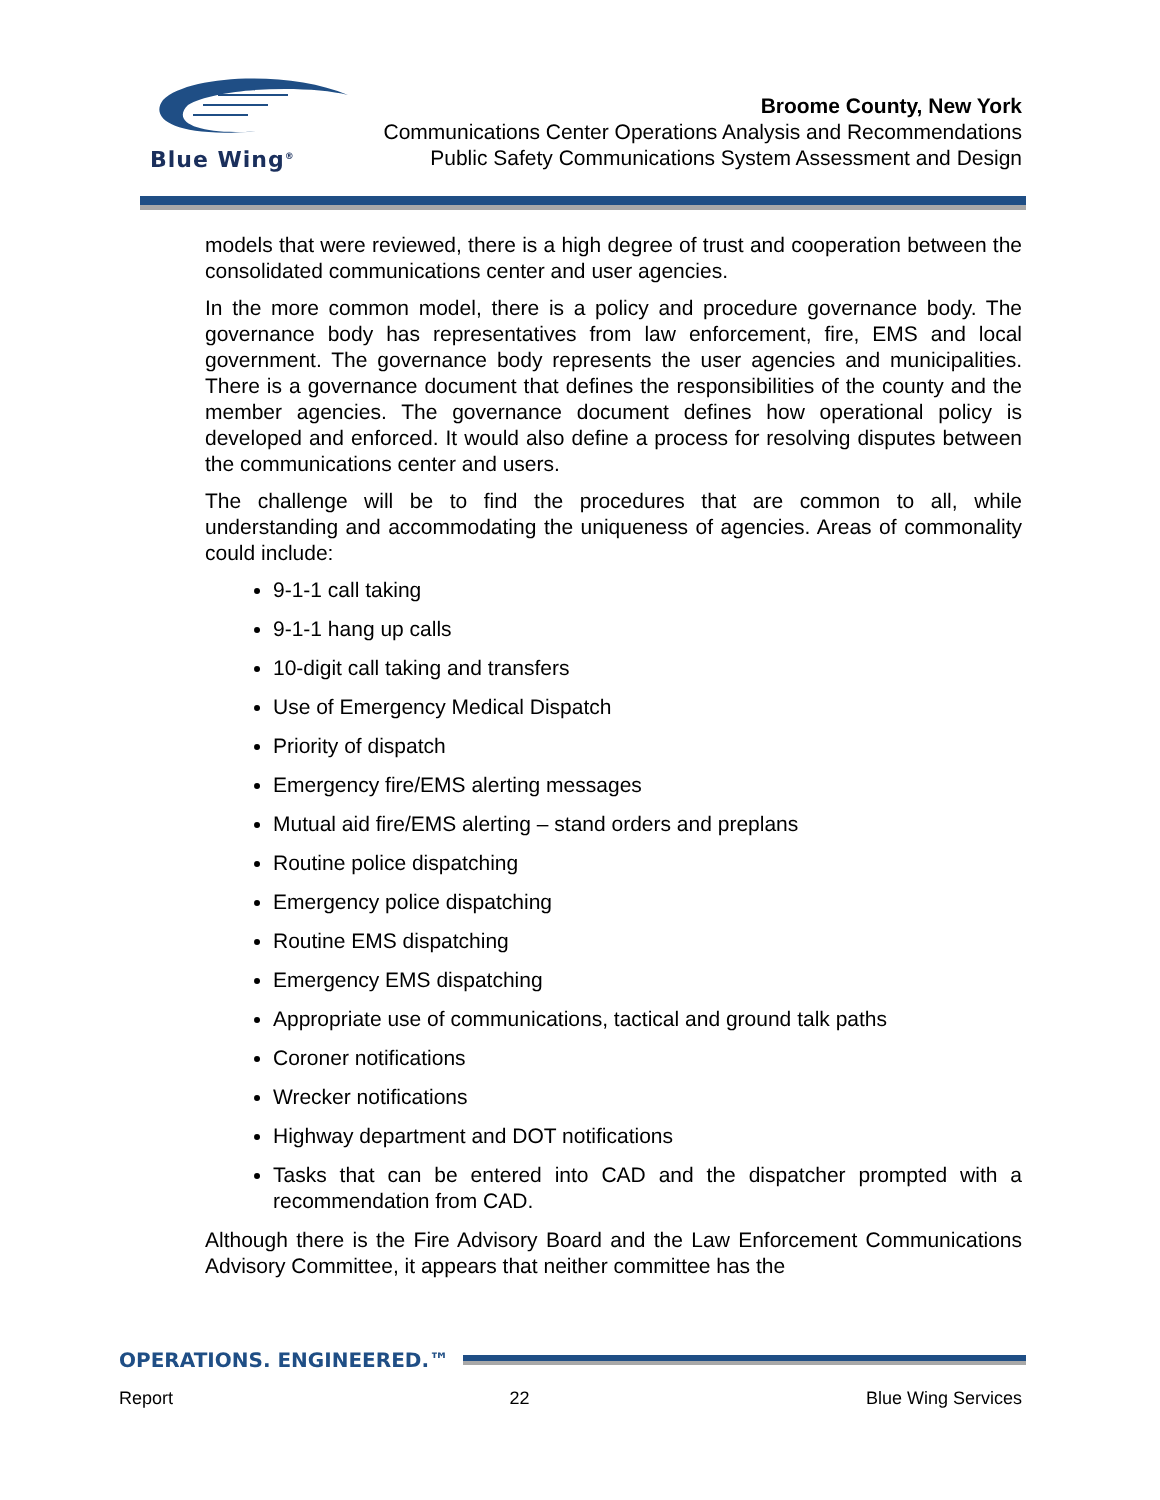Blue Wing<sup>®</sup>
Broome County, New York
Communications Center Operations Analysis and Recommendations
Public Safety Communications System Assessment and Design
models that were reviewed, there is a high degree of trust and cooperation between the consolidated communications center and user agencies.
In the more common model, there is a policy and procedure governance body. The governance body has representatives from law enforcement, fire, EMS and local government. The governance body represents the user agencies and municipalities. There is a governance document that defines the responsibilities of the county and the member agencies. The governance document defines how operational policy is developed and enforced. It would also define a process for resolving disputes between the communications center and users.
The challenge will be to find the procedures that are common to all, while understanding and accommodating the uniqueness of agencies. Areas of commonality could include:
9-1-1 call taking
9-1-1 hang up calls
10-digit call taking and transfers
Use of Emergency Medical Dispatch
Priority of dispatch
Emergency fire/EMS alerting messages
Mutual aid fire/EMS alerting – stand orders and preplans
Routine police dispatching
Emergency police dispatching
Routine EMS dispatching
Emergency EMS dispatching
Appropriate use of communications, tactical and ground talk paths
Coroner notifications
Wrecker notifications
Highway department and DOT notifications
Tasks that can be entered into CAD and the dispatcher prompted with a recommendation from CAD.
Although there is the Fire Advisory Board and the Law Enforcement Communications Advisory Committee, it appears that neither committee has the
OPERATIONS. ENGINEERED.™
Report 22 Blue Wing Services